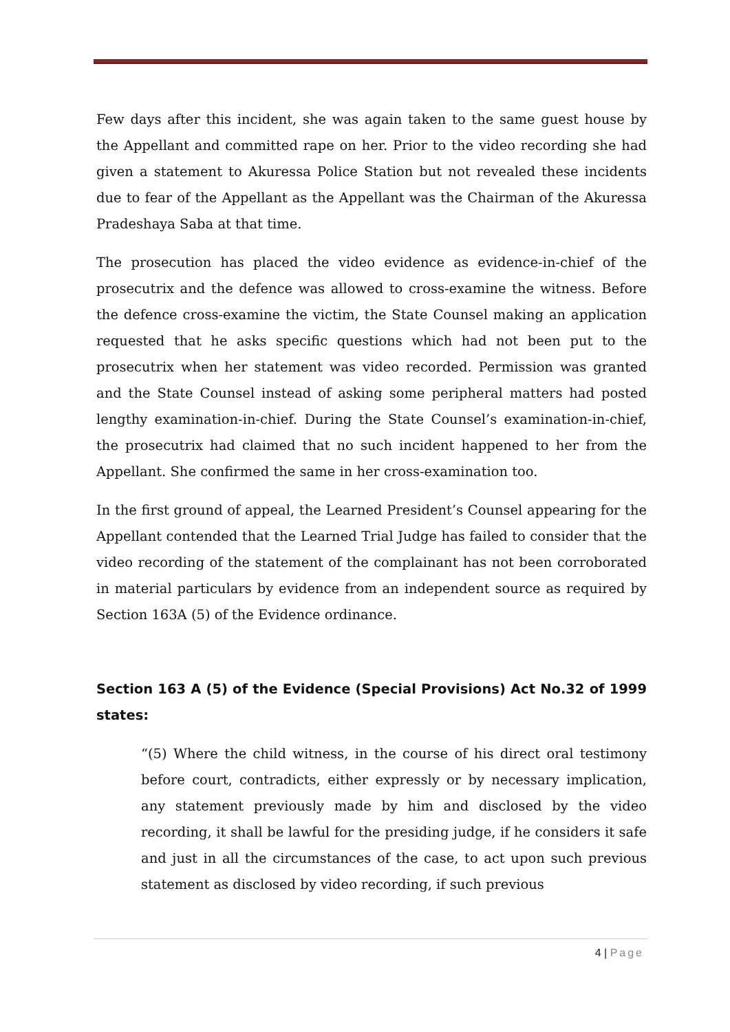Few days after this incident, she was again taken to the same guest house by the Appellant and committed rape on her. Prior to the video recording she had given a statement to Akuressa Police Station but not revealed these incidents due to fear of the Appellant as the Appellant was the Chairman of the Akuressa Pradeshaya Saba at that time.
The prosecution has placed the video evidence as evidence-in-chief of the prosecutrix and the defence was allowed to cross-examine the witness. Before the defence cross-examine the victim, the State Counsel making an application requested that he asks specific questions which had not been put to the prosecutrix when her statement was video recorded. Permission was granted and the State Counsel instead of asking some peripheral matters had posted lengthy examination-in-chief. During the State Counsel’s examination-in-chief, the prosecutrix had claimed that no such incident happened to her from the Appellant. She confirmed the same in her cross-examination too.
In the first ground of appeal, the Learned President’s Counsel appearing for the Appellant contended that the Learned Trial Judge has failed to consider that the video recording of the statement of the complainant has not been corroborated in material particulars by evidence from an independent source as required by Section 163A (5) of the Evidence ordinance.
Section 163 A (5) of the Evidence (Special Provisions) Act No.32 of 1999 states:
“(5) Where the child witness, in the course of his direct oral testimony before court, contradicts, either expressly or by necessary implication, any statement previously made by him and disclosed by the video recording, it shall be lawful for the presiding judge, if he considers it safe and just in all the circumstances of the case, to act upon such previous statement as disclosed by video recording, if such previous
4 | Page